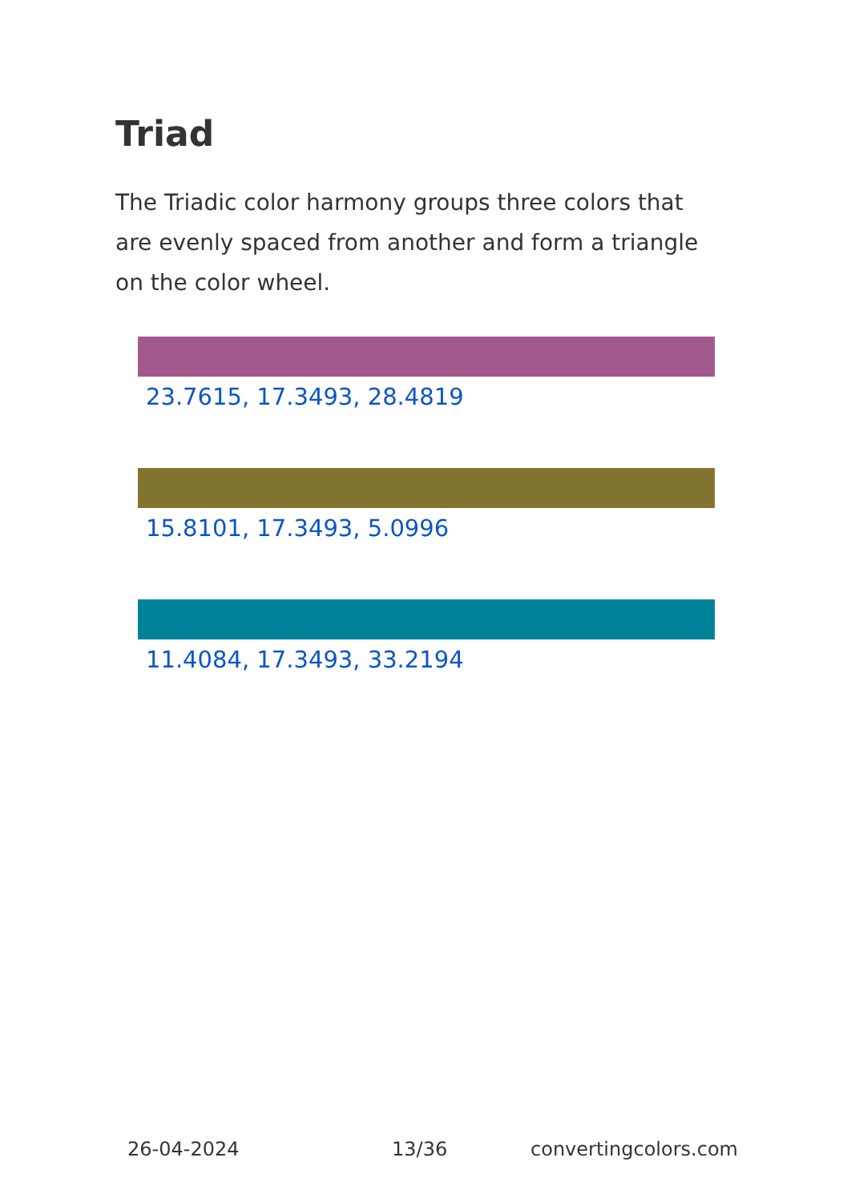Triad
The Triadic color harmony groups three colors that are evenly spaced from another and form a triangle on the color wheel.
23.7615, 17.3493, 28.4819
15.8101, 17.3493, 5.0996
11.4084, 17.3493, 33.2194
26-04-2024 13/36 convertingcolors.com